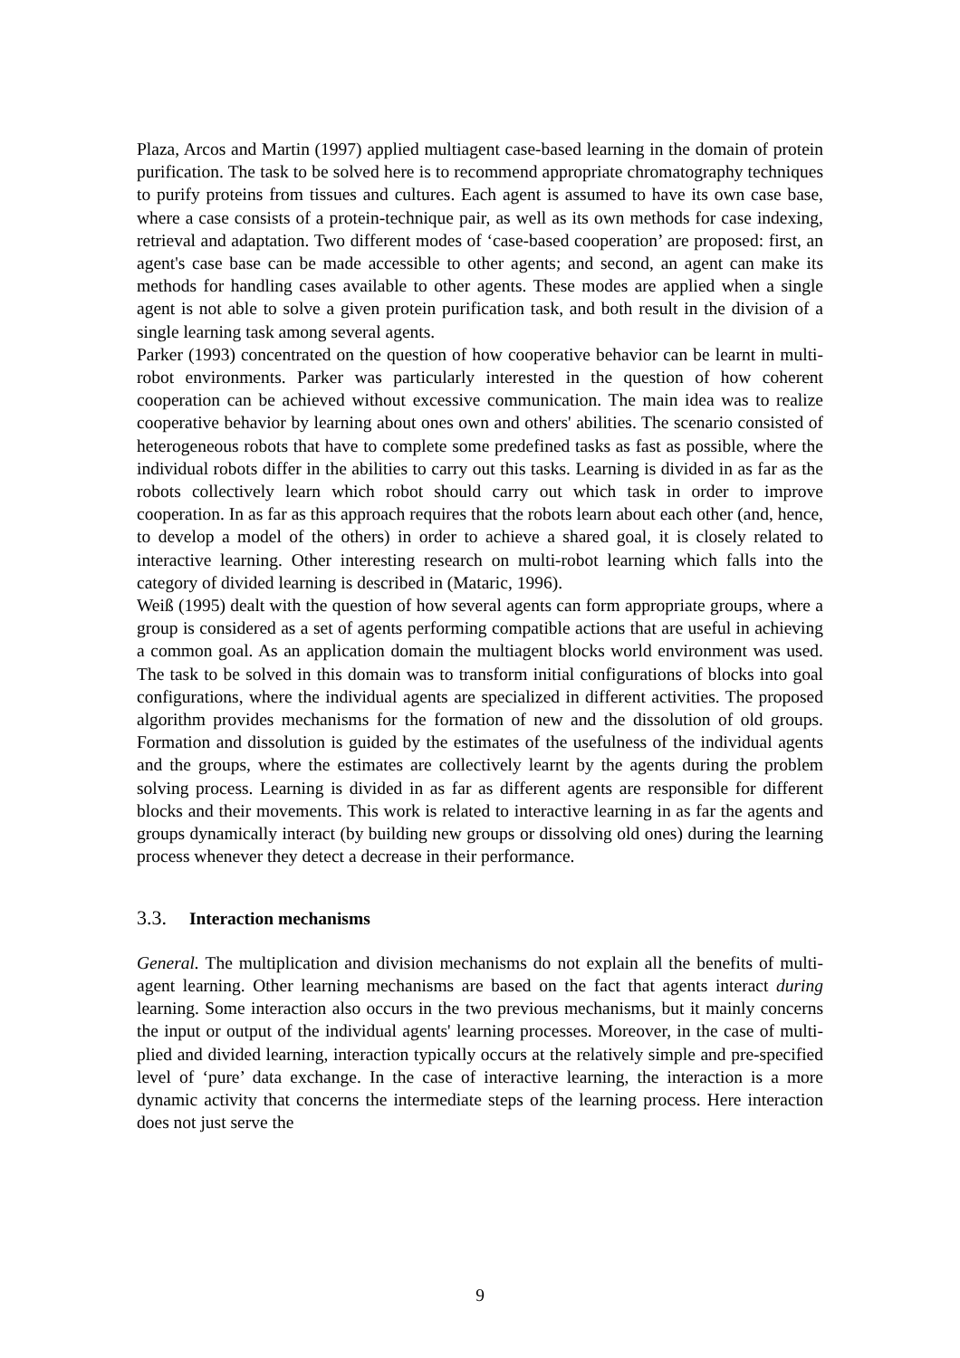Plaza, Arcos and Martin (1997) applied multiagent case-based learning in the domain of protein purification. The task to be solved here is to recommend appropriate chromatography techniques to purify proteins from tissues and cultures. Each agent is assumed to have its own case base, where a case consists of a protein-technique pair, as well as its own methods for case indexing, retrieval and adaptation. Two different modes of ‘case-based cooperation’ are proposed: first, an agent's case base can be made accessible to other agents; and second, an agent can make its methods for handling cases available to other agents. These modes are applied when a single agent is not able to solve a given protein purification task, and both result in the division of a single learning task among several agents.
Parker (1993) concentrated on the question of how cooperative behavior can be learnt in multi-robot environments. Parker was particularly interested in the question of how coherent cooperation can be achieved without excessive communication. The main idea was to realize cooperative behavior by learning about ones own and others' abilities. The scenario consisted of heterogeneous robots that have to complete some predefined tasks as fast as possible, where the individual robots differ in the abilities to carry out this tasks. Learning is divided in as far as the robots collectively learn which robot should carry out which task in order to improve cooperation. In as far as this approach requires that the robots learn about each other (and, hence, to develop a model of the others) in order to achieve a shared goal, it is closely related to interactive learning. Other interesting research on multi-robot learning which falls into the category of divided learning is described in (Mataric, 1996).
Weiß (1995) dealt with the question of how several agents can form appropriate groups, where a group is considered as a set of agents performing compatible actions that are useful in achieving a common goal. As an application domain the multiagent blocks world environment was used. The task to be solved in this domain was to transform initial configurations of blocks into goal configurations, where the individual agents are specialized in different activities. The proposed algorithm provides mechanisms for the formation of new and the dissolution of old groups. Formation and dissolution is guided by the estimates of the usefulness of the individual agents and the groups, where the estimates are collectively learnt by the agents during the problem solving process. Learning is divided in as far as different agents are responsible for different blocks and their movements. This work is related to interactive learning in as far the agents and groups dynamically interact (by building new groups or dissolving old ones) during the learning process whenever they detect a decrease in their performance.
3.3. Interaction mechanisms
General. The multiplication and division mechanisms do not explain all the benefits of multi-agent learning. Other learning mechanisms are based on the fact that agents interact during learning. Some interaction also occurs in the two previous mechanisms, but it mainly concerns the input or output of the individual agents' learning processes. Moreover, in the case of multi-plied and divided learning, interaction typically occurs at the relatively simple and pre-specified level of ‘pure’ data exchange. In the case of interactive learning, the interaction is a more dynamic activity that concerns the intermediate steps of the learning process. Here interaction does not just serve the
9